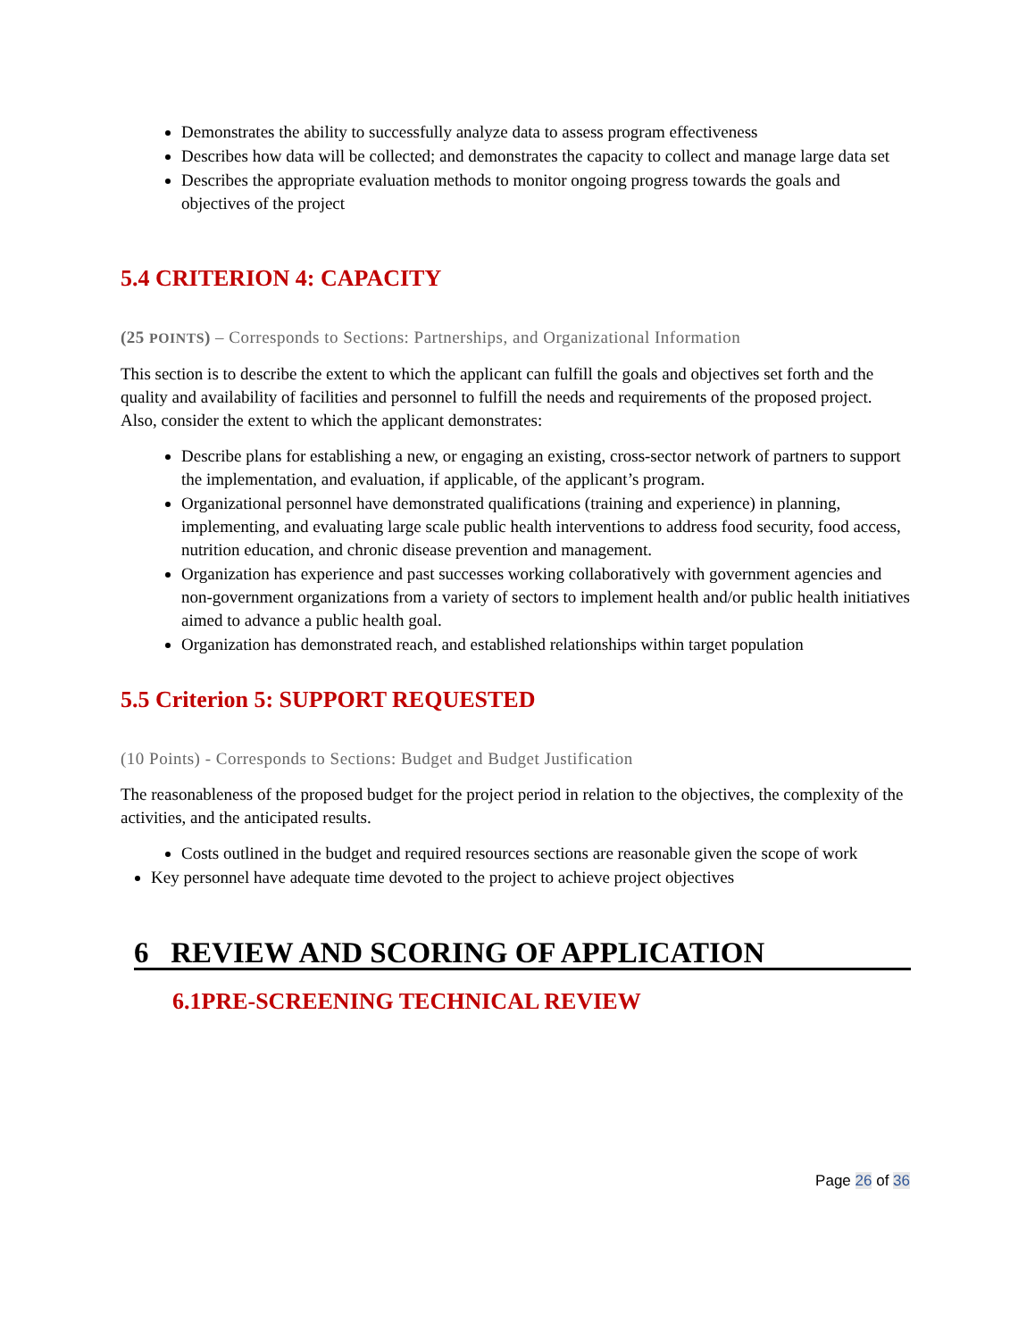Demonstrates the ability to successfully analyze data to assess program effectiveness
Describes how data will be collected; and demonstrates the capacity to collect and manage large data set
Describes the appropriate evaluation methods to monitor ongoing progress towards the goals and objectives of the project
5.4 CRITERION 4: CAPACITY
(25 POINTS) – Corresponds to Sections: Partnerships, and Organizational Information
This section is to describe the extent to which the applicant can fulfill the goals and objectives set forth and the quality and availability of facilities and personnel to fulfill the needs and requirements of the proposed project. Also, consider the extent to which the applicant demonstrates:
Describe plans for establishing a new, or engaging an existing, cross-sector network of partners to support the implementation, and evaluation, if applicable, of the applicant’s program.
Organizational personnel have demonstrated qualifications (training and experience) in planning, implementing, and evaluating large scale public health interventions to address food security, food access, nutrition education, and chronic disease prevention and management.
Organization has experience and past successes working collaboratively with government agencies and non-government organizations from a variety of sectors to implement health and/or public health initiatives aimed to advance a public health goal.
Organization has demonstrated reach, and established relationships within target population
5.5 Criterion 5: SUPPORT REQUESTED
(10 Points) - Corresponds to Sections: Budget and Budget Justification
The reasonableness of the proposed budget for the project period in relation to the objectives, the complexity of the activities, and the anticipated results.
Costs outlined in the budget and required resources sections are reasonable given the scope of work
Key personnel have adequate time devoted to the project to achieve project objectives
6 REVIEW AND SCORING OF APPLICATION
6.1PRE-SCREENING TECHNICAL REVIEW
Page 26 of 36